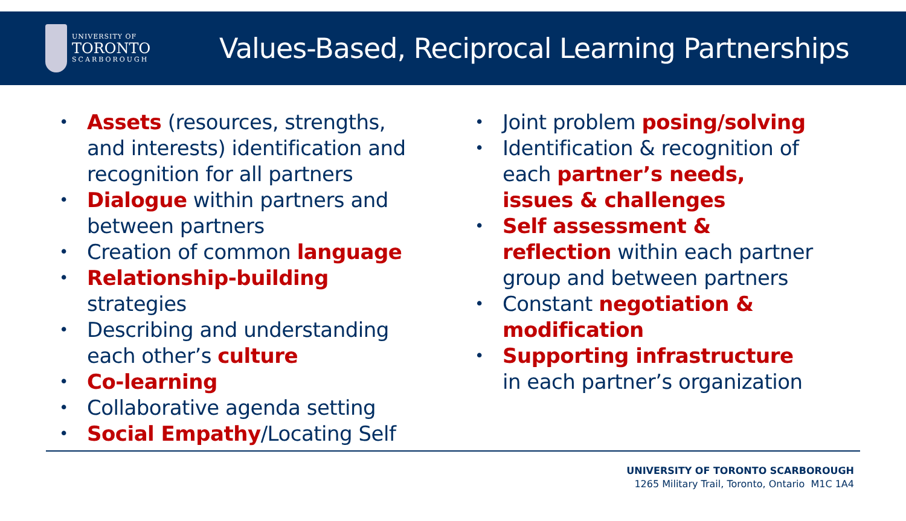UNIVERSITY OF
TORONTO
SCARBOROUGH
Values-Based, Reciprocal Learning Partnerships
• Assets (resources, strengths, and interests) identification and recognition for all partners
• Dialogue within partners and between partners
• Creation of common language
• Relationship-building strategies
• Describing and understanding each other’s culture
• Co-learning
• Collaborative agenda setting
• Social Empathy/Locating Self
• Joint problem posing/solving
• Identification & recognition of each partner’s needs, issues & challenges
• Self assessment & reflection within each partner group and between partners
• Constant negotiation & modification
• Supporting infrastructure in each partner’s organization
UNIVERSITY OF TORONTO SCARBOROUGH
1265 Military Trail, Toronto, Ontario M1C 1A4